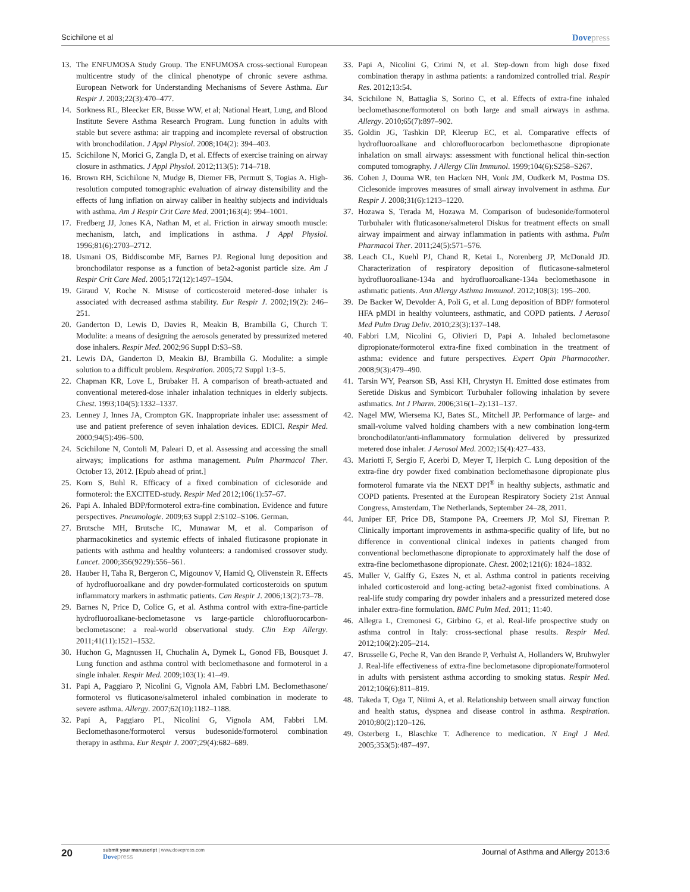Scichilone et al Dovepress
13. The ENFUMOSA Study Group. The ENFUMOSA cross-sectional European multicentre study of the clinical phenotype of chronic severe asthma. European Network for Understanding Mechanisms of Severe Asthma. Eur Respir J. 2003;22(3):470–477.
14. Sorkness RL, Bleecker ER, Busse WW, et al; National Heart, Lung, and Blood Institute Severe Asthma Research Program. Lung function in adults with stable but severe asthma: air trapping and incomplete reversal of obstruction with bronchodilation. J Appl Physiol. 2008;104(2): 394–403.
15. Scichilone N, Morici G, Zangla D, et al. Effects of exercise training on airway closure in asthmatics. J Appl Physiol. 2012;113(5): 714–718.
16. Brown RH, Scichilone N, Mudge B, Diemer FB, Permutt S, Togias A. High-resolution computed tomographic evaluation of airway distensibility and the effects of lung inflation on airway caliber in healthy subjects and individuals with asthma. Am J Respir Crit Care Med. 2001;163(4): 994–1001.
17. Fredberg JJ, Jones KA, Nathan M, et al. Friction in airway smooth muscle: mechanism, latch, and implications in asthma. J Appl Physiol. 1996;81(6):2703–2712.
18. Usmani OS, Biddiscombe MF, Barnes PJ. Regional lung deposition and bronchodilator response as a function of beta2-agonist particle size. Am J Respir Crit Care Med. 2005;172(12):1497–1504.
19. Giraud V, Roche N. Misuse of corticosteroid metered-dose inhaler is associated with decreased asthma stability. Eur Respir J. 2002;19(2): 246–251.
20. Ganderton D, Lewis D, Davies R, Meakin B, Brambilla G, Church T. Modulite: a means of designing the aerosols generated by pressurized metered dose inhalers. Respir Med. 2002;96 Suppl D:S3–S8.
21. Lewis DA, Ganderton D, Meakin BJ, Brambilla G. Modulite: a simple solution to a difficult problem. Respiration. 2005;72 Suppl 1:3–5.
22. Chapman KR, Love L, Brubaker H. A comparison of breath-actuated and conventional metered-dose inhaler inhalation techniques in elderly subjects. Chest. 1993;104(5):1332–1337.
23. Lenney J, Innes JA, Crompton GK. Inappropriate inhaler use: assessment of use and patient preference of seven inhalation devices. EDICI. Respir Med. 2000;94(5):496–500.
24. Scichilone N, Contoli M, Paleari D, et al. Assessing and accessing the small airways; implications for asthma management. Pulm Pharmacol Ther. October 13, 2012. [Epub ahead of print.]
25. Korn S, Buhl R. Efficacy of a fixed combination of ciclesonide and formoterol: the EXCITED-study. Respir Med 2012;106(1):57–67.
26. Papi A. Inhaled BDP/formoterol extra-fine combination. Evidence and future perspectives. Pneumologie. 2009;63 Suppl 2:S102–S106. German.
27. Brutsche MH, Brutsche IC, Munawar M, et al. Comparison of pharmacokinetics and systemic effects of inhaled fluticasone propionate in patients with asthma and healthy volunteers: a randomised crossover study. Lancet. 2000;356(9229):556–561.
28. Hauber H, Taha R, Bergeron C, Migounov V, Hamid Q, Olivenstein R. Effects of hydrofluoroalkane and dry powder-formulated corticosteroids on sputum inflammatory markers in asthmatic patients. Can Respir J. 2006;13(2):73–78.
29. Barnes N, Price D, Colice G, et al. Asthma control with extra-fine-particle hydrofluoroalkane-beclometasone vs large-particle chlorofluorocarbon-beclometasone: a real-world observational study. Clin Exp Allergy. 2011;41(11):1521–1532.
30. Huchon G, Magnussen H, Chuchalin A, Dymek L, Gonod FB, Bousquet J. Lung function and asthma control with beclomethasone and formoterol in a single inhaler. Respir Med. 2009;103(1): 41–49.
31. Papi A, Paggiaro P, Nicolini G, Vignola AM, Fabbri LM. Beclomethasone/ formoterol vs fluticasone/salmeterol inhaled combination in moderate to severe asthma. Allergy. 2007;62(10):1182–1188.
32. Papi A, Paggiaro PL, Nicolini G, Vignola AM, Fabbri LM. Beclomethasone/formoterol versus budesonide/formoterol combination therapy in asthma. Eur Respir J. 2007;29(4):682–689.
33. Papi A, Nicolini G, Crimi N, et al. Step-down from high dose fixed combination therapy in asthma patients: a randomized controlled trial. Respir Res. 2012;13:54.
34. Scichilone N, Battaglia S, Sorino C, et al. Effects of extra-fine inhaled beclomethasone/formoterol on both large and small airways in asthma. Allergy. 2010;65(7):897–902.
35. Goldin JG, Tashkin DP, Kleerup EC, et al. Comparative effects of hydrofluoroalkane and chlorofluorocarbon beclomethasone dipropionate inhalation on small airways: assessment with functional helical thin-section computed tomography. J Allergy Clin Immunol. 1999;104(6):S258–S267.
36. Cohen J, Douma WR, ten Hacken NH, Vonk JM, Oudkerk M, Postma DS. Ciclesonide improves measures of small airway involvement in asthma. Eur Respir J. 2008;31(6):1213–1220.
37. Hozawa S, Terada M, Hozawa M. Comparison of budesonide/formoterol Turbuhaler with fluticasone/salmeterol Diskus for treatment effects on small airway impairment and airway inflammation in patients with asthma. Pulm Pharmacol Ther. 2011;24(5):571–576.
38. Leach CL, Kuehl PJ, Chand R, Ketai L, Norenberg JP, McDonald JD. Characterization of respiratory deposition of fluticasone-salmeterol hydrofluoroalkane-134a and hydrofluoroalkane-134a beclomethasone in asthmatic patients. Ann Allergy Asthma Immunol. 2012;108(3): 195–200.
39. De Backer W, Devolder A, Poli G, et al. Lung deposition of BDP/ formoterol HFA pMDI in healthy volunteers, asthmatic, and COPD patients. J Aerosol Med Pulm Drug Deliv. 2010;23(3):137–148.
40. Fabbri LM, Nicolini G, Olivieri D, Papi A. Inhaled beclometasone dipropionate/formoterol extra-fine fixed combination in the treatment of asthma: evidence and future perspectives. Expert Opin Pharmacother. 2008;9(3):479–490.
41. Tarsin WY, Pearson SB, Assi KH, Chrystyn H. Emitted dose estimates from Seretide Diskus and Symbicort Turbuhaler following inhalation by severe asthmatics. Int J Pharm. 2006;316(1–2):131–137.
42. Nagel MW, Wiersema KJ, Bates SL, Mitchell JP. Performance of large- and small-volume valved holding chambers with a new combination long-term bronchodilator/anti-inflammatory formulation delivered by pressurized metered dose inhaler. J Aerosol Med. 2002;15(4):427–433.
43. Mariotti F, Sergio F, Acerbi D, Meyer T, Herpich C. Lung deposition of the extra-fine dry powder fixed combination beclomethasone dipropionate plus formoterol fumarate via the NEXT DPI<sup>®</sup> in healthy subjects, asthmatic and COPD patients. Presented at the European Respiratory Society 21st Annual Congress, Amsterdam, The Netherlands, September 24–28, 2011.
44. Juniper EF, Price DB, Stampone PA, Creemers JP, Mol SJ, Fireman P. Clinically important improvements in asthma-specific quality of life, but no difference in conventional clinical indexes in patients changed from conventional beclomethasone dipropionate to approximately half the dose of extra-fine beclomethasone dipropionate. Chest. 2002;121(6): 1824–1832.
45. Muller V, Galffy G, Eszes N, et al. Asthma control in patients receiving inhaled corticosteroid and long-acting beta2-agonist fixed combinations. A real-life study comparing dry powder inhalers and a pressurized metered dose inhaler extra-fine formulation. BMC Pulm Med. 2011; 11:40.
46. Allegra L, Cremonesi G, Girbino G, et al. Real-life prospective study on asthma control in Italy: cross-sectional phase results. Respir Med. 2012;106(2):205–214.
47. Brusselle G, Peche R, Van den Brande P, Verhulst A, Hollanders W, Bruhwyler J. Real-life effectiveness of extra-fine beclometasone dipropionate/formoterol in adults with persistent asthma according to smoking status. Respir Med. 2012;106(6):811–819.
48. Takeda T, Oga T, Niimi A, et al. Relationship between small airway function and health status, dyspnea and disease control in asthma. Respiration. 2010;80(2):120–126.
49. Osterberg L, Blaschke T. Adherence to medication. N Engl J Med. 2005;353(5):487–497.
20 submit your manuscript | www.dovepress.com
Dove press Journal of Asthma and Allergy 2013:6